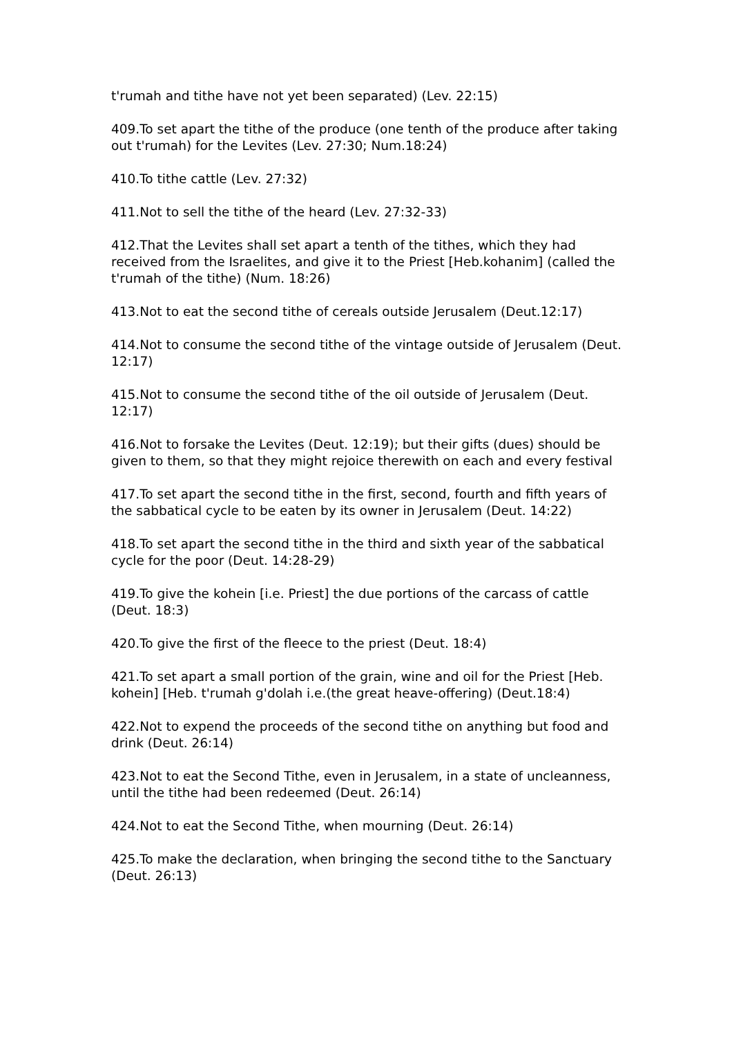t'rumah and tithe have not yet been separated) (Lev. 22:15)
409.To set apart the tithe of the produce (one tenth of the produce after taking out t'rumah) for the Levites (Lev. 27:30; Num.18:24)
410.To tithe cattle (Lev. 27:32)
411.Not to sell the tithe of the heard (Lev. 27:32-33)
412.That the Levites shall set apart a tenth of the tithes, which they had received from the Israelites, and give it to the Priest [Heb.kohanim] (called the t'rumah of the tithe) (Num. 18:26)
413.Not to eat the second tithe of cereals outside Jerusalem (Deut.12:17)
414.Not to consume the second tithe of the vintage outside of Jerusalem (Deut. 12:17)
415.Not to consume the second tithe of the oil outside of Jerusalem (Deut. 12:17)
416.Not to forsake the Levites (Deut. 12:19); but their gifts (dues) should be given to them, so that they might rejoice therewith on each and every festival
417.To set apart the second tithe in the first, second, fourth and fifth years of the sabbatical cycle to be eaten by its owner in Jerusalem (Deut. 14:22)
418.To set apart the second tithe in the third and sixth year of the sabbatical cycle for the poor (Deut. 14:28-29)
419.To give the kohein [i.e. Priest] the due portions of the carcass of cattle (Deut. 18:3)
420.To give the first of the fleece to the priest (Deut. 18:4)
421.To set apart a small portion of the grain, wine and oil for the Priest [Heb. kohein] [Heb. t'rumah g'dolah i.e.(the great heave-offering) (Deut.18:4)
422.Not to expend the proceeds of the second tithe on anything but food and drink (Deut. 26:14)
423.Not to eat the Second Tithe, even in Jerusalem, in a state of uncleanness, until the tithe had been redeemed (Deut. 26:14)
424.Not to eat the Second Tithe, when mourning (Deut. 26:14)
425.To make the declaration, when bringing the second tithe to the Sanctuary (Deut. 26:13)